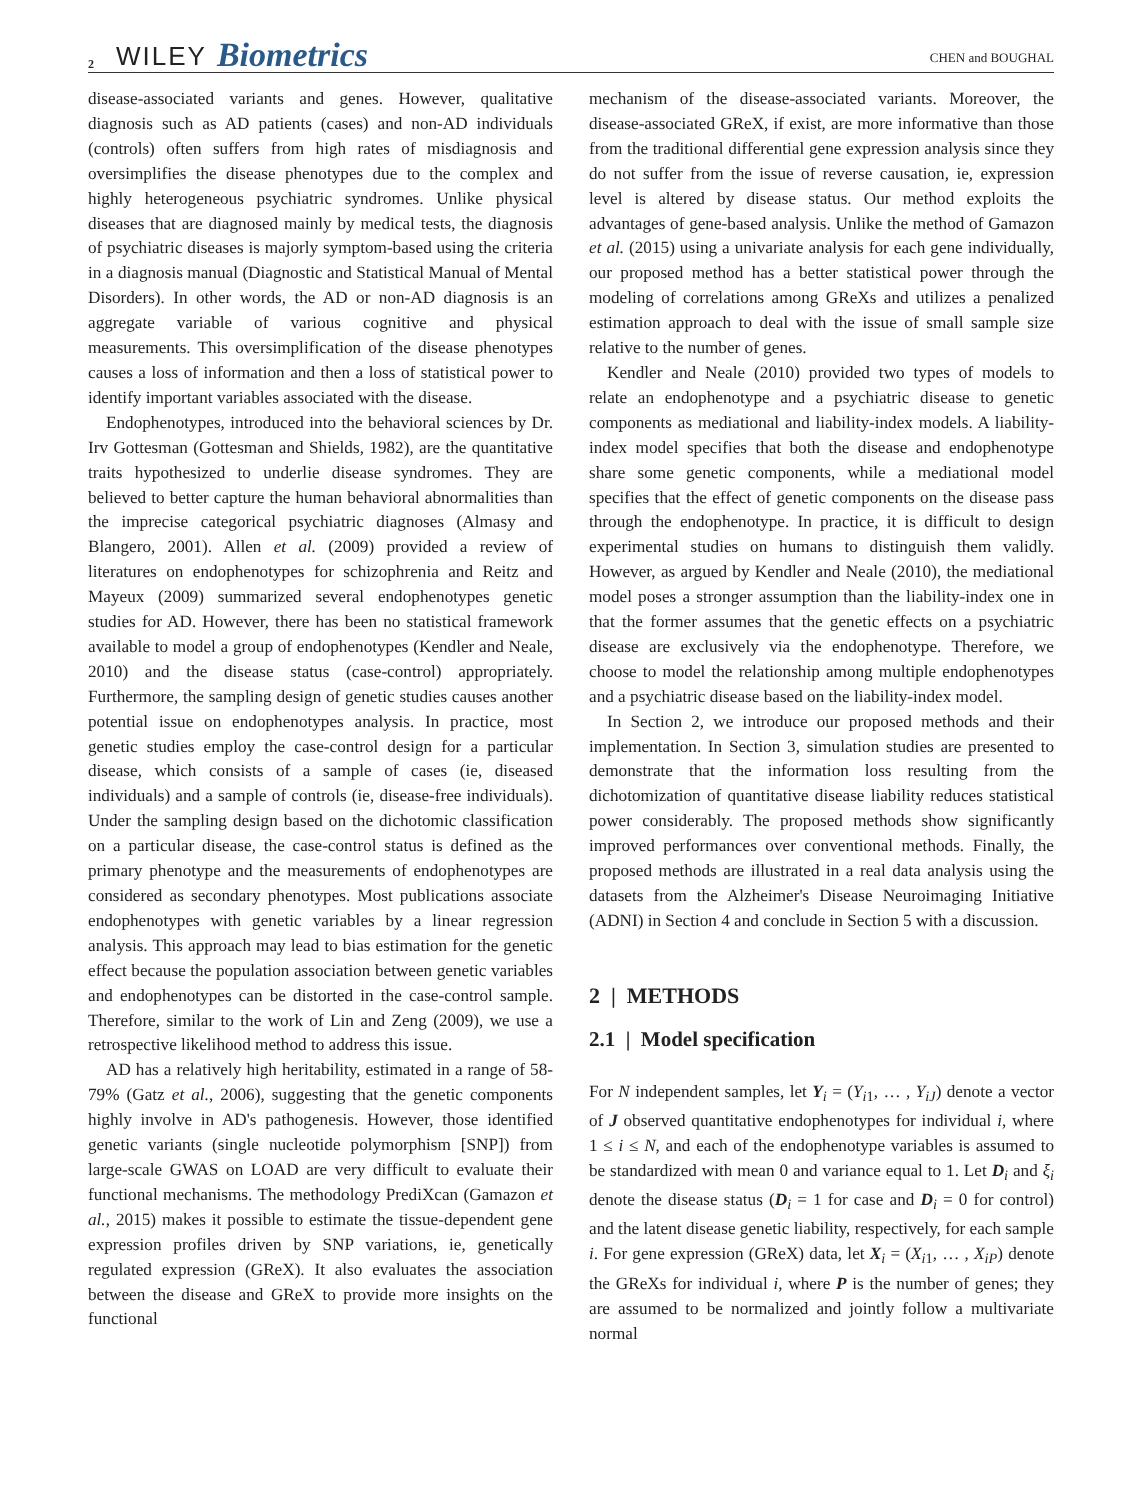2 WILEY Biometrics CHEN and BOUGHAL
disease-associated variants and genes. However, qualitative diagnosis such as AD patients (cases) and non-AD individuals (controls) often suffers from high rates of misdiagnosis and oversimplifies the disease phenotypes due to the complex and highly heterogeneous psychiatric syndromes. Unlike physical diseases that are diagnosed mainly by medical tests, the diagnosis of psychiatric diseases is majorly symptom-based using the criteria in a diagnosis manual (Diagnostic and Statistical Manual of Mental Disorders). In other words, the AD or non-AD diagnosis is an aggregate variable of various cognitive and physical measurements. This oversimplification of the disease phenotypes causes a loss of information and then a loss of statistical power to identify important variables associated with the disease.
Endophenotypes, introduced into the behavioral sciences by Dr. Irv Gottesman (Gottesman and Shields, 1982), are the quantitative traits hypothesized to underlie disease syndromes. They are believed to better capture the human behavioral abnormalities than the imprecise categorical psychiatric diagnoses (Almasy and Blangero, 2001). Allen et al. (2009) provided a review of literatures on endophenotypes for schizophrenia and Reitz and Mayeux (2009) summarized several endophenotypes genetic studies for AD. However, there has been no statistical framework available to model a group of endophenotypes (Kendler and Neale, 2010) and the disease status (case-control) appropriately. Furthermore, the sampling design of genetic studies causes another potential issue on endophenotypes analysis. In practice, most genetic studies employ the case-control design for a particular disease, which consists of a sample of cases (ie, diseased individuals) and a sample of controls (ie, disease-free individuals). Under the sampling design based on the dichotomic classification on a particular disease, the case-control status is defined as the primary phenotype and the measurements of endophenotypes are considered as secondary phenotypes. Most publications associate endophenotypes with genetic variables by a linear regression analysis. This approach may lead to bias estimation for the genetic effect because the population association between genetic variables and endophenotypes can be distorted in the case-control sample. Therefore, similar to the work of Lin and Zeng (2009), we use a retrospective likelihood method to address this issue.
AD has a relatively high heritability, estimated in a range of 58-79% (Gatz et al., 2006), suggesting that the genetic components highly involve in AD's pathogenesis. However, those identified genetic variants (single nucleotide polymorphism [SNP]) from large-scale GWAS on LOAD are very difficult to evaluate their functional mechanisms. The methodology PrediXcan (Gamazon et al., 2015) makes it possible to estimate the tissue-dependent gene expression profiles driven by SNP variations, ie, genetically regulated expression (GReX). It also evaluates the association between the disease and GReX to provide more insights on the functional
mechanism of the disease-associated variants. Moreover, the disease-associated GReX, if exist, are more informative than those from the traditional differential gene expression analysis since they do not suffer from the issue of reverse causation, ie, expression level is altered by disease status. Our method exploits the advantages of gene-based analysis. Unlike the method of Gamazon et al. (2015) using a univariate analysis for each gene individually, our proposed method has a better statistical power through the modeling of correlations among GReXs and utilizes a penalized estimation approach to deal with the issue of small sample size relative to the number of genes.
Kendler and Neale (2010) provided two types of models to relate an endophenotype and a psychiatric disease to genetic components as mediational and liability-index models. A liability-index model specifies that both the disease and endophenotype share some genetic components, while a mediational model specifies that the effect of genetic components on the disease pass through the endophenotype. In practice, it is difficult to design experimental studies on humans to distinguish them validly. However, as argued by Kendler and Neale (2010), the mediational model poses a stronger assumption than the liability-index one in that the former assumes that the genetic effects on a psychiatric disease are exclusively via the endophenotype. Therefore, we choose to model the relationship among multiple endophenotypes and a psychiatric disease based on the liability-index model.
In Section 2, we introduce our proposed methods and their implementation. In Section 3, simulation studies are presented to demonstrate that the information loss resulting from the dichotomization of quantitative disease liability reduces statistical power considerably. The proposed methods show significantly improved performances over conventional methods. Finally, the proposed methods are illustrated in a real data analysis using the datasets from the Alzheimer's Disease Neuroimaging Initiative (ADNI) in Section 4 and conclude in Section 5 with a discussion.
2 | METHODS
2.1 | Model specification
For N independent samples, let Y<sub>i</sub> = (Y<sub>i1</sub>, … , Y<sub>iJ</sub>) denote a vector of J observed quantitative endophenotypes for individual i, where 1 ≤ i ≤ N, and each of the endophenotype variables is assumed to be standardized with mean 0 and variance equal to 1. Let D<sub>i</sub> and ξ<sub>i</sub> denote the disease status (D<sub>i</sub> = 1 for case and D<sub>i</sub> = 0 for control) and the latent disease genetic liability, respectively, for each sample i. For gene expression (GReX) data, let X<sub>i</sub> = (X<sub>i1</sub>, … , X<sub>iP</sub>) denote the GReXs for individual i, where P is the number of genes; they are assumed to be normalized and jointly follow a multivariate normal